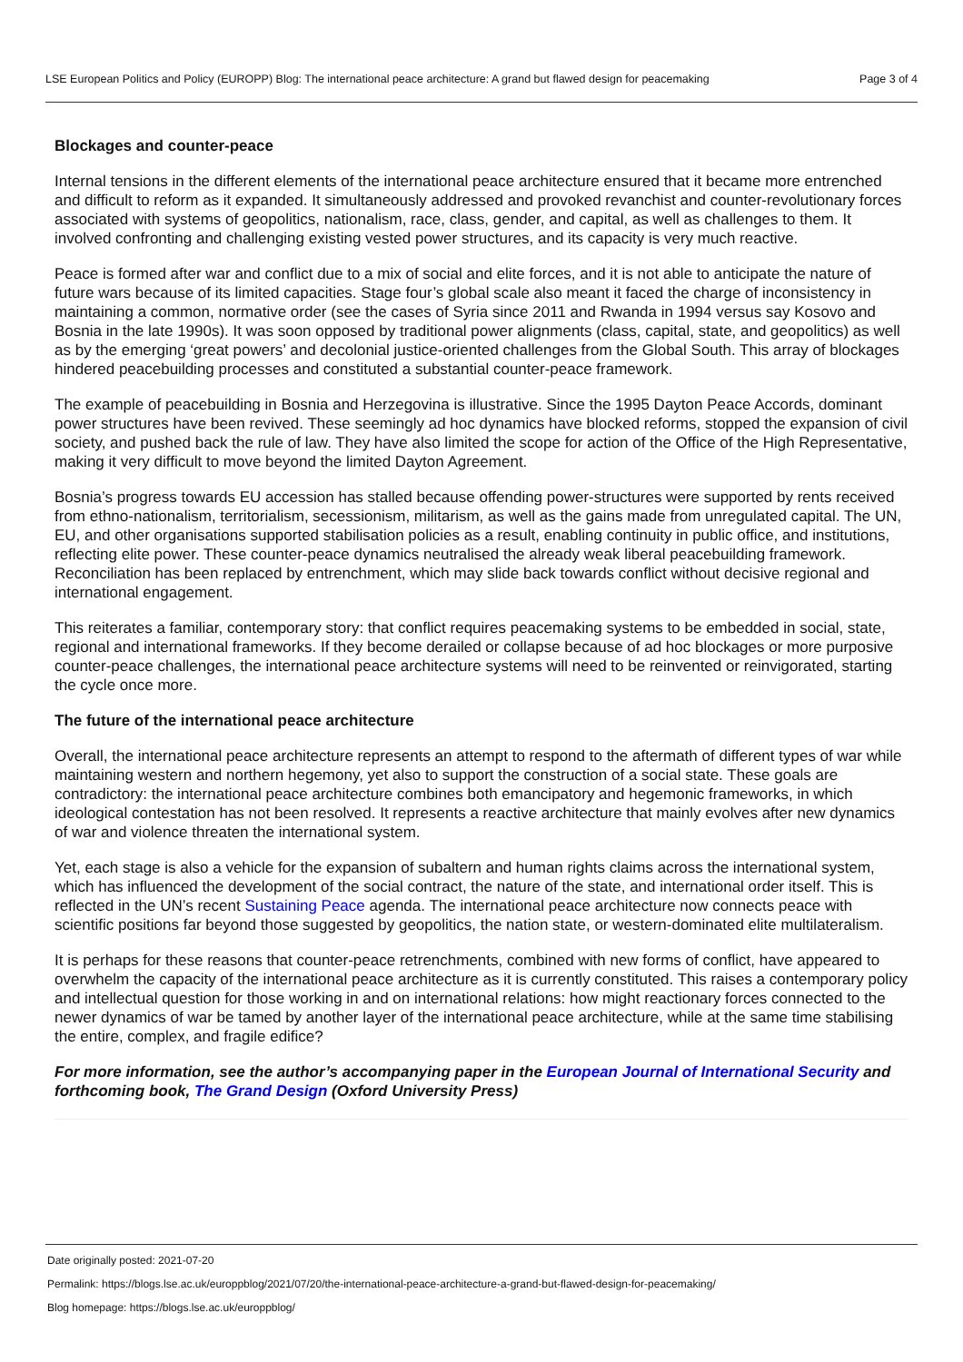LSE European Politics and Policy (EUROPP) Blog: The international peace architecture: A grand but flawed design for peacemaking Page 3 of 4
Blockages and counter-peace
Internal tensions in the different elements of the international peace architecture ensured that it became more entrenched and difficult to reform as it expanded. It simultaneously addressed and provoked revanchist and counter-revolutionary forces associated with systems of geopolitics, nationalism, race, class, gender, and capital, as well as challenges to them. It involved confronting and challenging existing vested power structures, and its capacity is very much reactive.
Peace is formed after war and conflict due to a mix of social and elite forces, and it is not able to anticipate the nature of future wars because of its limited capacities. Stage four’s global scale also meant it faced the charge of inconsistency in maintaining a common, normative order (see the cases of Syria since 2011 and Rwanda in 1994 versus say Kosovo and Bosnia in the late 1990s). It was soon opposed by traditional power alignments (class, capital, state, and geopolitics) as well as by the emerging ‘great powers’ and decolonial justice-oriented challenges from the Global South. This array of blockages hindered peacebuilding processes and constituted a substantial counter-peace framework.
The example of peacebuilding in Bosnia and Herzegovina is illustrative. Since the 1995 Dayton Peace Accords, dominant power structures have been revived. These seemingly ad hoc dynamics have blocked reforms, stopped the expansion of civil society, and pushed back the rule of law. They have also limited the scope for action of the Office of the High Representative, making it very difficult to move beyond the limited Dayton Agreement.
Bosnia’s progress towards EU accession has stalled because offending power-structures were supported by rents received from ethno-nationalism, territorialism, secessionism, militarism, as well as the gains made from unregulated capital. The UN, EU, and other organisations supported stabilisation policies as a result, enabling continuity in public office, and institutions, reflecting elite power. These counter-peace dynamics neutralised the already weak liberal peacebuilding framework. Reconciliation has been replaced by entrenchment, which may slide back towards conflict without decisive regional and international engagement.
This reiterates a familiar, contemporary story: that conflict requires peacemaking systems to be embedded in social, state, regional and international frameworks. If they become derailed or collapse because of ad hoc blockages or more purposive counter-peace challenges, the international peace architecture systems will need to be reinvented or reinvigorated, starting the cycle once more.
The future of the international peace architecture
Overall, the international peace architecture represents an attempt to respond to the aftermath of different types of war while maintaining western and northern hegemony, yet also to support the construction of a social state. These goals are contradictory: the international peace architecture combines both emancipatory and hegemonic frameworks, in which ideological contestation has not been resolved. It represents a reactive architecture that mainly evolves after new dynamics of war and violence threaten the international system.
Yet, each stage is also a vehicle for the expansion of subaltern and human rights claims across the international system, which has influenced the development of the social contract, the nature of the state, and international order itself. This is reflected in the UN’s recent Sustaining Peace agenda. The international peace architecture now connects peace with scientific positions far beyond those suggested by geopolitics, the nation state, or western-dominated elite multilateralism.
It is perhaps for these reasons that counter-peace retrenchments, combined with new forms of conflict, have appeared to overwhelm the capacity of the international peace architecture as it is currently constituted. This raises a contemporary policy and intellectual question for those working in and on international relations: how might reactionary forces connected to the newer dynamics of war be tamed by another layer of the international peace architecture, while at the same time stabilising the entire, complex, and fragile edifice?
For more information, see the author’s accompanying paper in the European Journal of International Security and forthcoming book, The Grand Design (Oxford University Press)
Date originally posted: 2021-07-20
Permalink: https://blogs.lse.ac.uk/europpblog/2021/07/20/the-international-peace-architecture-a-grand-but-flawed-design-for-peacemaking/
Blog homepage: https://blogs.lse.ac.uk/europpblog/